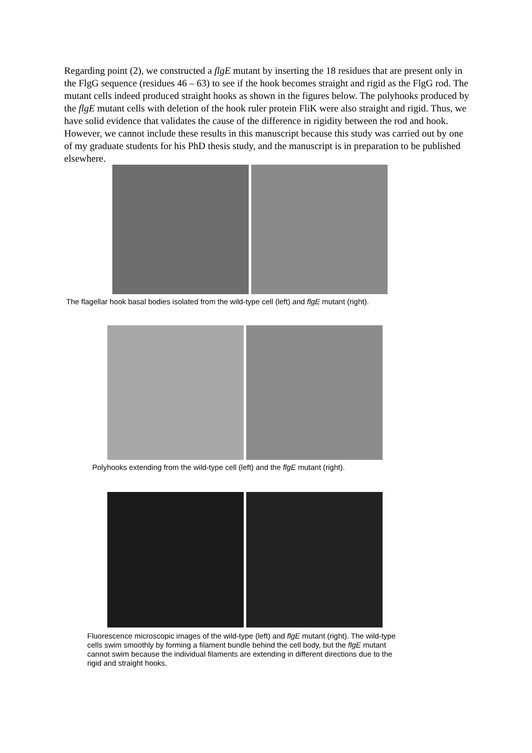Regarding point (2), we constructed a flgE mutant by inserting the 18 residues that are present only in the FlgG sequence (residues 46 – 63) to see if the hook becomes straight and rigid as the FlgG rod. The mutant cells indeed produced straight hooks as shown in the figures below. The polyhooks produced by the flgE mutant cells with deletion of the hook ruler protein FliK were also straight and rigid. Thus, we have solid evidence that validates the cause of the difference in rigidity between the rod and hook. However, we cannot include these results in this manuscript because this study was carried out by one of my graduate students for his PhD thesis study, and the manuscript is in preparation to be published elsewhere.
The flagellar hook basal bodies isolated from the wild-type cell (left) and flgE mutant (right).
Polyhooks extending from the wild-type cell (left) and the flgE mutant (right).
Fluorescence microscopic images of the wild-type (left) and flgE mutant (right). The wild-type cells swim smoothly by forming a filament bundle behind the cell body, but the flgE mutant cannot swim because the individual filaments are extending in different directions due to the rigid and straight hooks.